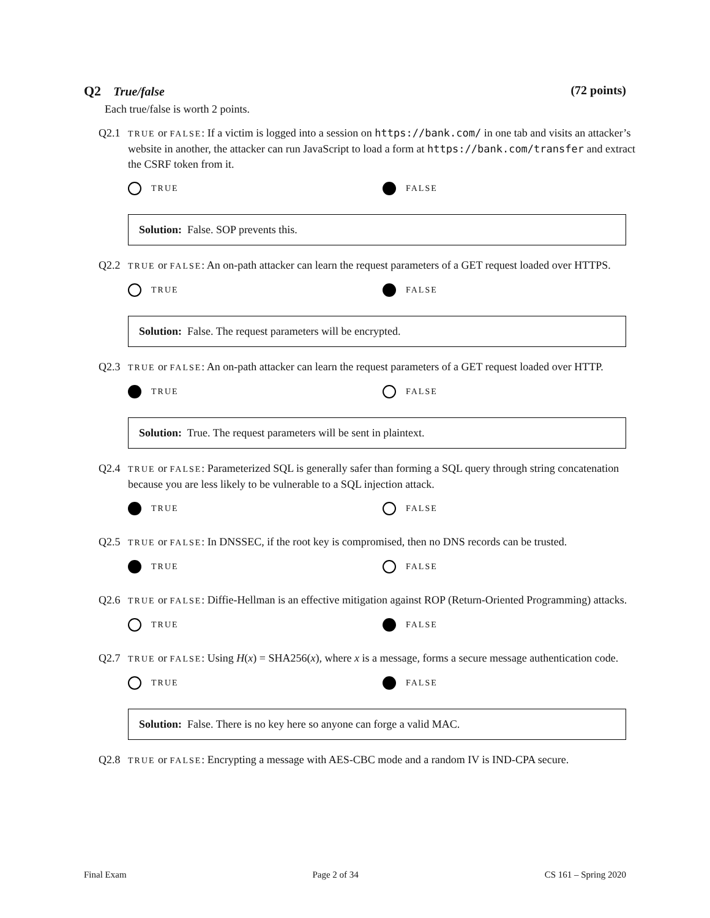Q2 True/false (72 points)
Each true/false is worth 2 points.
Q2.1
TRUE or FALSE: If a victim is logged into a session on https://bank.com/ in one tab and visits an attacker’s website in another, the attacker can run JavaScript to load a form at https://bank.com/transfer and extract the CSRF token from it.
TRUE FALSE
Solution: False. SOP prevents this.
Q2.2
TRUE or FALSE: An on-path attacker can learn the request parameters of a GET request loaded over HTTPS.
TRUE FALSE
Solution: False. The request parameters will be encrypted.
Q2.3
TRUE or FALSE: An on-path attacker can learn the request parameters of a GET request loaded over HTTP.
TRUE FALSE
Solution: True. The request parameters will be sent in plaintext.
Q2.4
TRUE or FALSE: Parameterized SQL is generally safer than forming a SQL query through string concatenation because you are less likely to be vulnerable to a SQL injection attack.
TRUE FALSE
Q2.5
TRUE or FALSE: In DNSSEC, if the root key is compromised, then no DNS records can be trusted.
TRUE FALSE
Q2.6
TRUE or FALSE: Diffie-Hellman is an effective mitigation against ROP (Return-Oriented Programming) attacks.
TRUE FALSE
Q2.7
TRUE or FALSE: Using H(x) = SHA256(x), where x is a message, forms a secure message authentication code.
TRUE FALSE
Solution: False. There is no key here so anyone can forge a valid MAC.
Q2.8
TRUE or FALSE: Encrypting a message with AES-CBC mode and a random IV is IND-CPA secure.
Final Exam Page 2 of 34 CS 161 – Spring 2020